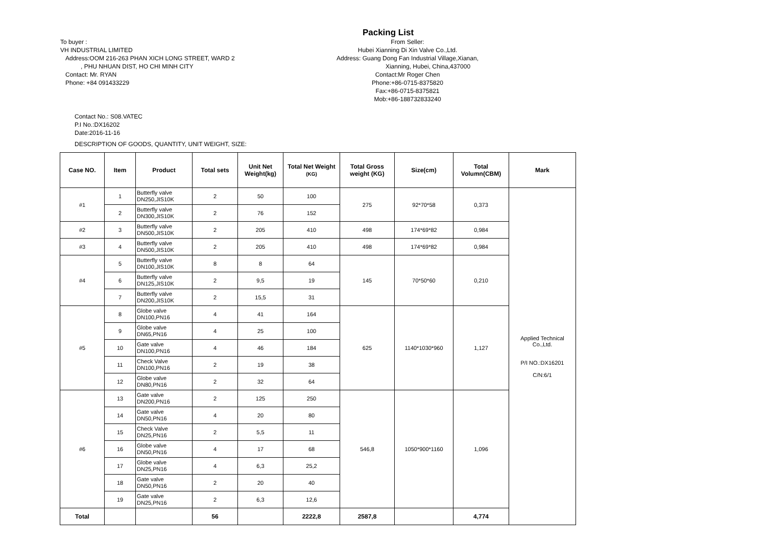Packing List
To buyer :
VH INDUSTRIAL LIMITED
Address:OOM 216-263 PHAN XICH LONG STREET, WARD 2
, PHU NHUAN DIST, HO CHI MINH CITY
Contact: Mr. RYAN
Phone: +84 091433229
From Seller:
Hubei Xianning Di Xin Valve Co.,Ltd.
Address: Guang Dong Fan Industrial Village,Xianan,
Xianning, Hubei, China,437000
Contact:Mr Roger Chen
Phone:+86-0715-8375820
Fax:+86-0715-8375821
Mob:+86-188732833240
Contact No.: S08.VATEC
P.I No.:DX16202
Date:2016-11-16
DESCRIPTION OF GOODS, QUANTITY, UNIT WEIGHT, SIZE:
| Case NO. | Item | Product | Total sets | Unit Net Weight(kg) | Total Net Weight (KG) | Total Gross weight (KG) | Size(cm) | Total Volumn(CBM) | Mark |
| --- | --- | --- | --- | --- | --- | --- | --- | --- | --- |
| #1 | 1 | Butterfly valve DN250,JIS10K | 2 | 50 | 100 | 275 | 92*70*58 | 0,373 | Applied Technical Co.,Ltd. P/I NO.:DX16201 C/N:6/1 |
| | 2 | Butterfly valve DN300,JIS10K | 2 | 76 | 152 | | | | |
| #2 | 3 | Butterfly valve DN500,JIS10K | 2 | 205 | 410 | 498 | 174*69*82 | 0,984 | |
| #3 | 4 | Butterfly valve DN500,JIS10K | 2 | 205 | 410 | 498 | 174*69*82 | 0,984 | |
| #4 | 5 | Butterfly valve DN100,JIS10K | 8 | 8 | 64 | 145 | 70*50*60 | 0,210 | |
| | 6 | Butterfly valve DN125,JIS10K | 2 | 9,5 | 19 | | | | |
| | 7 | Butterfly valve DN200,JIS10K | 2 | 15,5 | 31 | | | | |
| #5 | 8 | Globe valve DN100,PN16 | 4 | 41 | 164 | 625 | 1140*1030*960 | 1,127 | |
| | 9 | Globe valve DN65,PN16 | 4 | 25 | 100 | | | | |
| | 10 | Gate valve DN100,PN16 | 4 | 46 | 184 | | | | |
| | 11 | Check Valve DN100,PN16 | 2 | 19 | 38 | | | | |
| | 12 | Globe valve DN80,PN16 | 2 | 32 | 64 | | | | |
| #6 | 13 | Gate valve DN200,PN16 | 2 | 125 | 250 | 546,8 | 1050*900*1160 | 1,096 | |
| | 14 | Gate valve DN50,PN16 | 4 | 20 | 80 | | | | |
| | 15 | Check Valve DN25,PN16 | 2 | 5,5 | 11 | | | | |
| | 16 | Globe valve DN50,PN16 | 4 | 17 | 68 | | | | |
| | 17 | Globe valve DN25,PN16 | 4 | 6,3 | 25,2 | | | | |
| | 18 | Gate valve DN50,PN16 | 2 | 20 | 40 | | | | |
| | 19 | Gate valve DN25,PN16 | 2 | 6,3 | 12,6 | | | | |
| Total | | | 56 | | 2222,8 | 2587,8 | | 4,774 | |